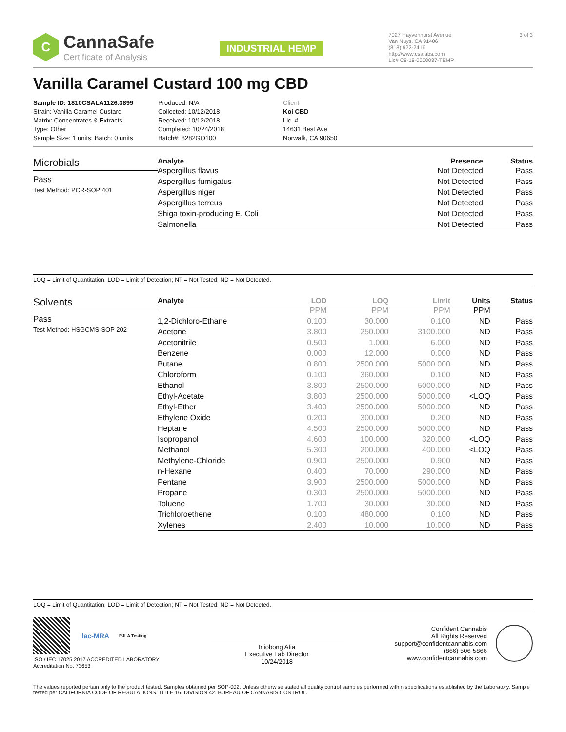C
CannaSafe
Certificate of Analysis
INDUSTRIAL HEMP
7027 Hayvenhurst Avenue
Van Nuys, CA 91406
(818) 922-2416
http://www.csalabs.com
Lic# C8-18-0000037-TEMP
3 of 3
Vanilla Caramel Custard 100 mg CBD
Sample ID: 1810CSALA1126.3899
Strain: Vanilla Caramel Custard
Matrix: Concentrates & Extracts
Type: Other
Sample Size: 1 units; Batch: 0 units
Produced: N/A
Collected: 10/12/2018
Received: 10/12/2018
Completed: 10/24/2018
Batch#: 8282GO100
Client
Koi CBD
Lic. #
14631 Best Ave
Norwalk, CA 90650
Microbials
Pass
Test Method: PCR-SOP 401
| Analyte | Presence | Status |
| --- | --- | --- |
| Aspergillus flavus | Not Detected | Pass |
| Aspergillus fumigatus | Not Detected | Pass |
| Aspergillus niger | Not Detected | Pass |
| Aspergillus terreus | Not Detected | Pass |
| Shiga toxin-producing E. Coli | Not Detected | Pass |
| Salmonella | Not Detected | Pass |
LOQ = Limit of Quantitation; LOD = Limit of Detection; NT = Not Tested; ND = Not Detected.
Solvents
Pass
Test Method: HSGCMS-SOP 202
| Analyte | LOD | LOQ | Limit | Units | Status |
| --- | --- | --- | --- | --- | --- |
| | PPM | PPM | PPM | PPM | |
| 1,2-Dichloro-Ethane | 0.100 | 30.000 | 0.100 | ND | Pass |
| Acetone | 3.800 | 250.000 | 3100.000 | ND | Pass |
| Acetonitrile | 0.500 | 1.000 | 6.000 | ND | Pass |
| Benzene | 0.000 | 12.000 | 0.000 | ND | Pass |
| Butane | 0.800 | 2500.000 | 5000.000 | ND | Pass |
| Chloroform | 0.100 | 360.000 | 0.100 | ND | Pass |
| Ethanol | 3.800 | 2500.000 | 5000.000 | ND | Pass |
| Ethyl-Acetate | 3.800 | 2500.000 | 5000.000 | <LOQ | Pass |
| Ethyl-Ether | 3.400 | 2500.000 | 5000.000 | ND | Pass |
| Ethylene Oxide | 0.200 | 300.000 | 0.200 | ND | Pass |
| Heptane | 4.500 | 2500.000 | 5000.000 | ND | Pass |
| Isopropanol | 4.600 | 100.000 | 320.000 | <LOQ | Pass |
| Methanol | 5.300 | 200.000 | 400.000 | <LOQ | Pass |
| Methylene-Chloride | 0.900 | 2500.000 | 0.900 | ND | Pass |
| n-Hexane | 0.400 | 70.000 | 290.000 | ND | Pass |
| Pentane | 3.900 | 2500.000 | 5000.000 | ND | Pass |
| Propane | 0.300 | 2500.000 | 5000.000 | ND | Pass |
| Toluene | 1.700 | 30.000 | 30.000 | ND | Pass |
| Trichloroethene | 0.100 | 480.000 | 0.100 | ND | Pass |
| Xylenes | 2.400 | 10.000 | 10.000 | ND | Pass |
LOQ = Limit of Quantitation; LOD = Limit of Detection; NT = Not Tested; ND = Not Detected.
ilac-MRA PJLA Testing
ISO / IEC 17025:2017 ACCREDITED LABORATORY
Accreditation No. 73653
Iniobong Afia
Executive Lab Director
10/24/2018
Confident Cannabis
All Rights Reserved
support@confidentcannabis.com
(866) 506-5866
www.confidentcannabis.com
The values reported pertain only to the product tested. Samples obtained per SOP-002. Unless otherwise stated all quality control samples performed within specifications established by the Laboratory. Sample tested per CALIFORNIA CODE OF REGULATIONS, TITLE 16, DIVISION 42. BUREAU OF CANNABIS CONTROL.